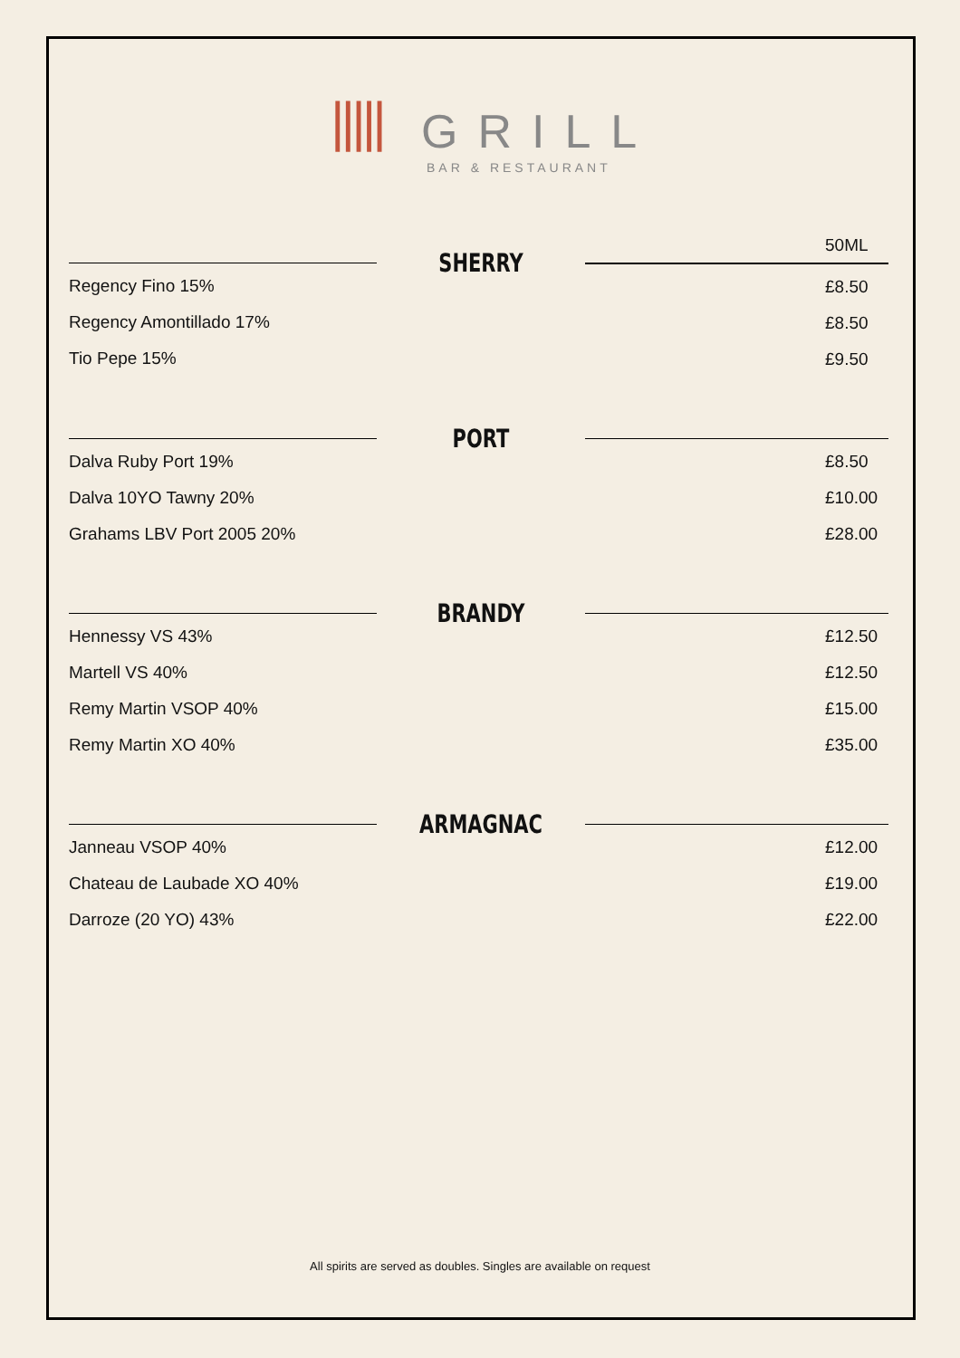||||| GRILL
BAR & RESTAURANT
Regency Fino 15%
Regency Amontillado 17%
Tio Pepe 15%
SHERRY
50ML
£8.50
£8.50
£9.50
Dalva Ruby Port 19%
Dalva 10YO Tawny 20%
Grahams LBV Port 2005 20%
PORT
£8.50
£10.00
£28.00
Hennessy VS 43%
Martell VS 40%
Remy Martin VSOP 40%
Remy Martin XO 40%
BRANDY
£12.50
£12.50
£15.00
£35.00
Janneau VSOP 40%
Chateau de Laubade XO 40%
Darroze (20 YO) 43%
ARMAGNAC
£12.00
£19.00
£22.00
All spirits are served as doubles. Singles are available on request